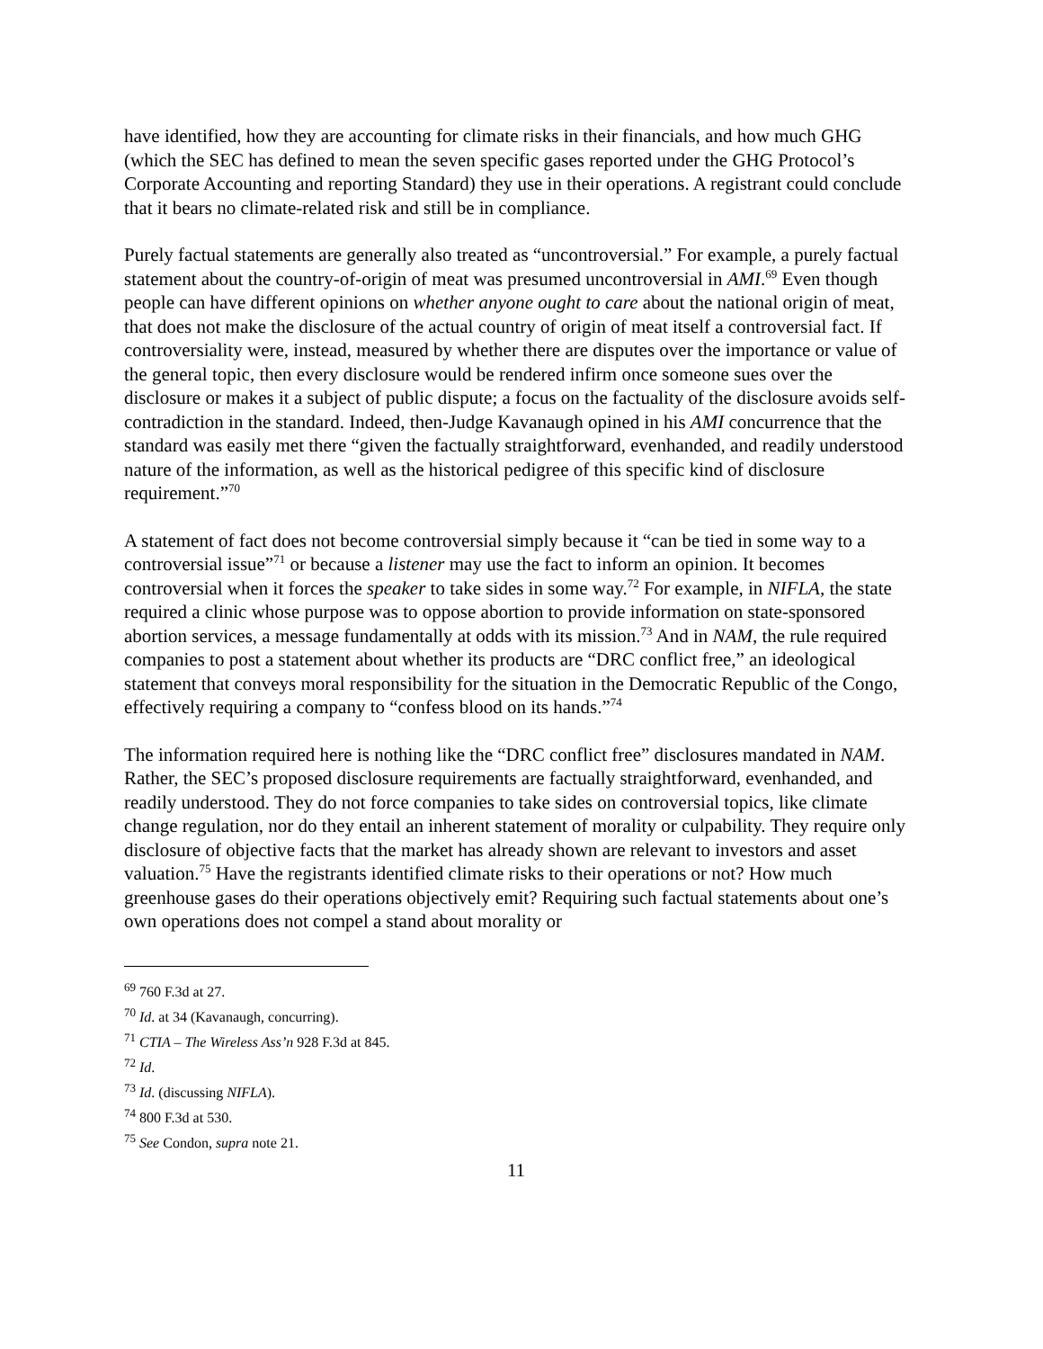have identified, how they are accounting for climate risks in their financials, and how much GHG (which the SEC has defined to mean the seven specific gases reported under the GHG Protocol’s Corporate Accounting and reporting Standard) they use in their operations. A registrant could conclude that it bears no climate-related risk and still be in compliance.
Purely factual statements are generally also treated as “uncontroversial.” For example, a purely factual statement about the country-of-origin of meat was presumed uncontroversial in AMI.<sup>69</sup> Even though people can have different opinions on whether anyone ought to care about the national origin of meat, that does not make the disclosure of the actual country of origin of meat itself a controversial fact. If controversiality were, instead, measured by whether there are disputes over the importance or value of the general topic, then every disclosure would be rendered infirm once someone sues over the disclosure or makes it a subject of public dispute; a focus on the factuality of the disclosure avoids self-contradiction in the standard. Indeed, then-Judge Kavanaugh opined in his AMI concurrence that the standard was easily met there “given the factually straightforward, evenhanded, and readily understood nature of the information, as well as the historical pedigree of this specific kind of disclosure requirement.”<sup>70</sup>
A statement of fact does not become controversial simply because it “can be tied in some way to a controversial issue”<sup>71</sup> or because a listener may use the fact to inform an opinion. It becomes controversial when it forces the speaker to take sides in some way.<sup>72</sup> For example, in NIFLA, the state required a clinic whose purpose was to oppose abortion to provide information on state-sponsored abortion services, a message fundamentally at odds with its mission.<sup>73</sup> And in NAM, the rule required companies to post a statement about whether its products are “DRC conflict free,” an ideological statement that conveys moral responsibility for the situation in the Democratic Republic of the Congo, effectively requiring a company to “confess blood on its hands.”<sup>74</sup>
The information required here is nothing like the “DRC conflict free” disclosures mandated in NAM. Rather, the SEC’s proposed disclosure requirements are factually straightforward, evenhanded, and readily understood. They do not force companies to take sides on controversial topics, like climate change regulation, nor do they entail an inherent statement of morality or culpability. They require only disclosure of objective facts that the market has already shown are relevant to investors and asset valuation.<sup>75</sup> Have the registrants identified climate risks to their operations or not? How much greenhouse gases do their operations objectively emit? Requiring such factual statements about one’s own operations does not compel a stand about morality or
<sup>69</sup> 760 F.3d at 27.
<sup>70</sup> Id. at 34 (Kavanaugh, concurring).
<sup>71</sup> CTIA – The Wireless Ass’n 928 F.3d at 845.
<sup>72</sup> Id.
<sup>73</sup> Id. (discussing NIFLA).
<sup>74</sup> 800 F.3d at 530.
<sup>75</sup> See Condon, supra note 21.
11